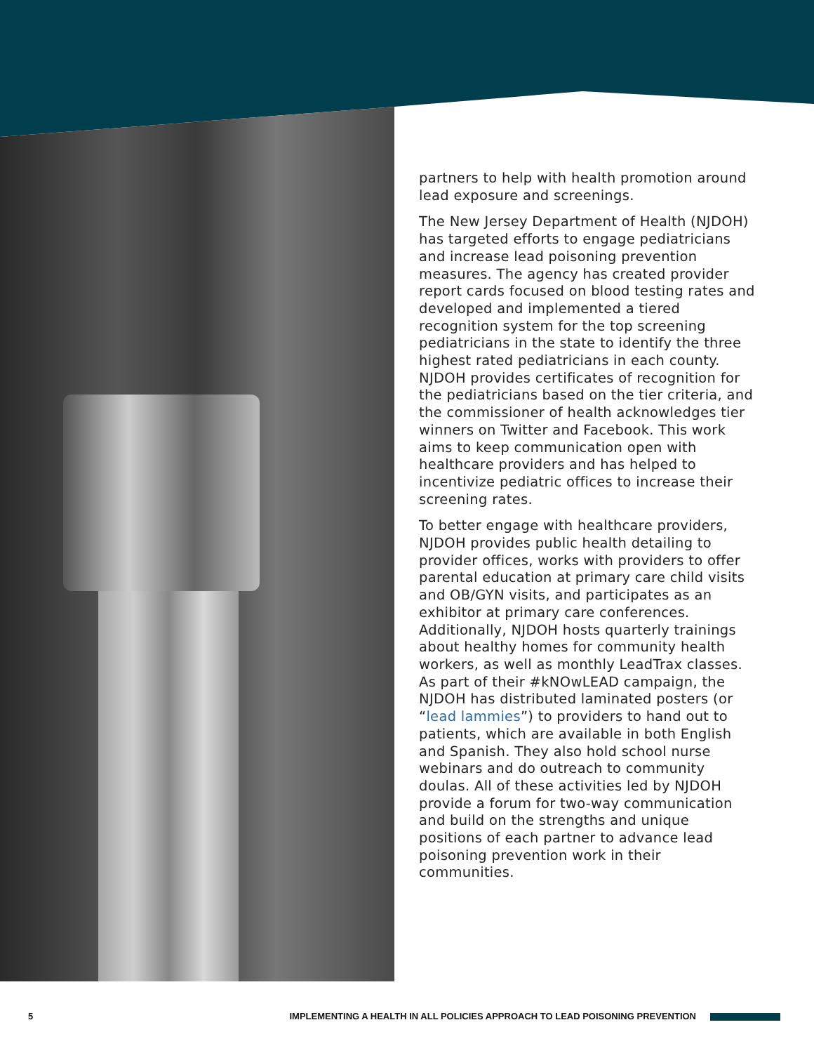partners to help with health promotion around lead exposure and screenings.
The New Jersey Department of Health (NJDOH) has targeted efforts to engage pediatricians and increase lead poisoning prevention measures. The agency has created provider report cards focused on blood testing rates and developed and implemented a tiered recognition system for the top screening pediatricians in the state to identify the three highest rated pediatricians in each county. NJDOH provides certificates of recognition for the pediatricians based on the tier criteria, and the commissioner of health acknowledges tier winners on Twitter and Facebook. This work aims to keep communication open with healthcare providers and has helped to incentivize pediatric offices to increase their screening rates.
To better engage with healthcare providers, NJDOH provides public health detailing to provider offices, works with providers to offer parental education at primary care child visits and OB/GYN visits, and participates as an exhibitor at primary care conferences. Additionally, NJDOH hosts quarterly trainings about healthy homes for community health workers, as well as monthly LeadTrax classes. As part of their #kNOwLEAD campaign, the NJDOH has distributed laminated posters (or “lead lammies”) to providers to hand out to patients, which are available in both English and Spanish. They also hold school nurse webinars and do outreach to community doulas. All of these activities led by NJDOH provide a forum for two-way communication and build on the strengths and unique positions of each partner to advance lead poisoning prevention work in their communities.
5 IMPLEMENTING A HEALTH IN ALL POLICIES APPROACH TO LEAD POISONING PREVENTION